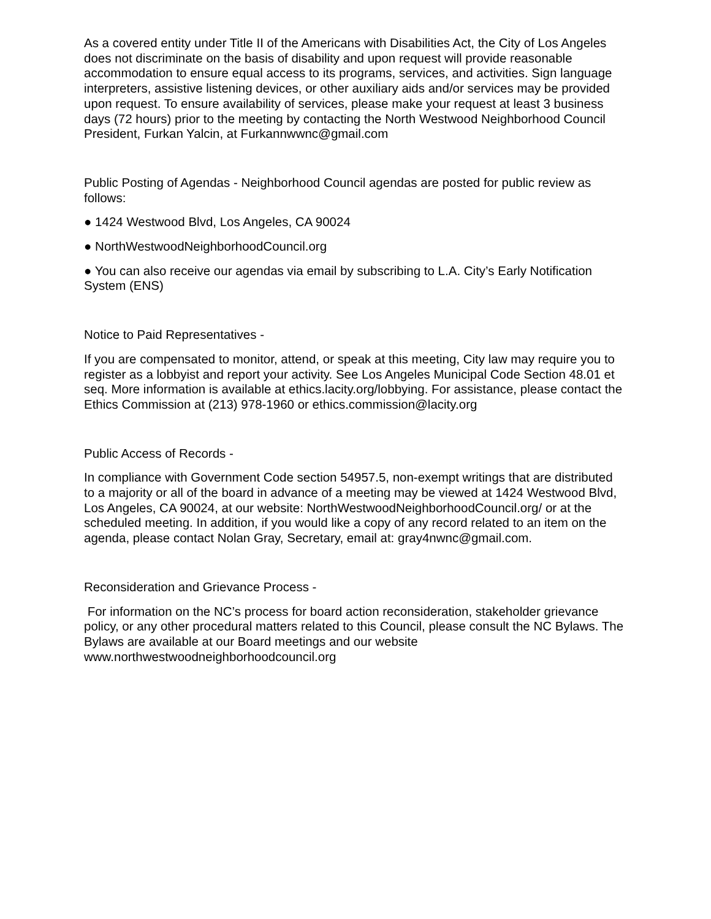As a covered entity under Title II of the Americans with Disabilities Act, the City of Los Angeles does not discriminate on the basis of disability and upon request will provide reasonable accommodation to ensure equal access to its programs, services, and activities. Sign language interpreters, assistive listening devices, or other auxiliary aids and/or services may be provided upon request. To ensure availability of services, please make your request at least 3 business days (72 hours) prior to the meeting by contacting the North Westwood Neighborhood Council President, Furkan Yalcin, at Furkannwwnc@gmail.com
Public Posting of Agendas - Neighborhood Council agendas are posted for public review as follows:
● 1424 Westwood Blvd, Los Angeles, CA 90024
● NorthWestwoodNeighborhoodCouncil.org
● You can also receive our agendas via email by subscribing to L.A. City’s Early Notification System (ENS)
Notice to Paid Representatives -
If you are compensated to monitor, attend, or speak at this meeting, City law may require you to register as a lobbyist and report your activity. See Los Angeles Municipal Code Section 48.01 et seq. More information is available at ethics.lacity.org/lobbying. For assistance, please contact the Ethics Commission at (213) 978-1960 or ethics.commission@lacity.org
Public Access of Records -
In compliance with Government Code section 54957.5, non-exempt writings that are distributed to a majority or all of the board in advance of a meeting may be viewed at 1424 Westwood Blvd, Los Angeles, CA 90024, at our website: NorthWestwoodNeighborhoodCouncil.org/ or at the scheduled meeting. In addition, if you would like a copy of any record related to an item on the agenda, please contact Nolan Gray, Secretary, email at: gray4nwnc@gmail.com.
Reconsideration and Grievance Process -
For information on the NC’s process for board action reconsideration, stakeholder grievance policy, or any other procedural matters related to this Council, please consult the NC Bylaws. The Bylaws are available at our Board meetings and our website www.northwestwoodneighborhoodcouncil.org